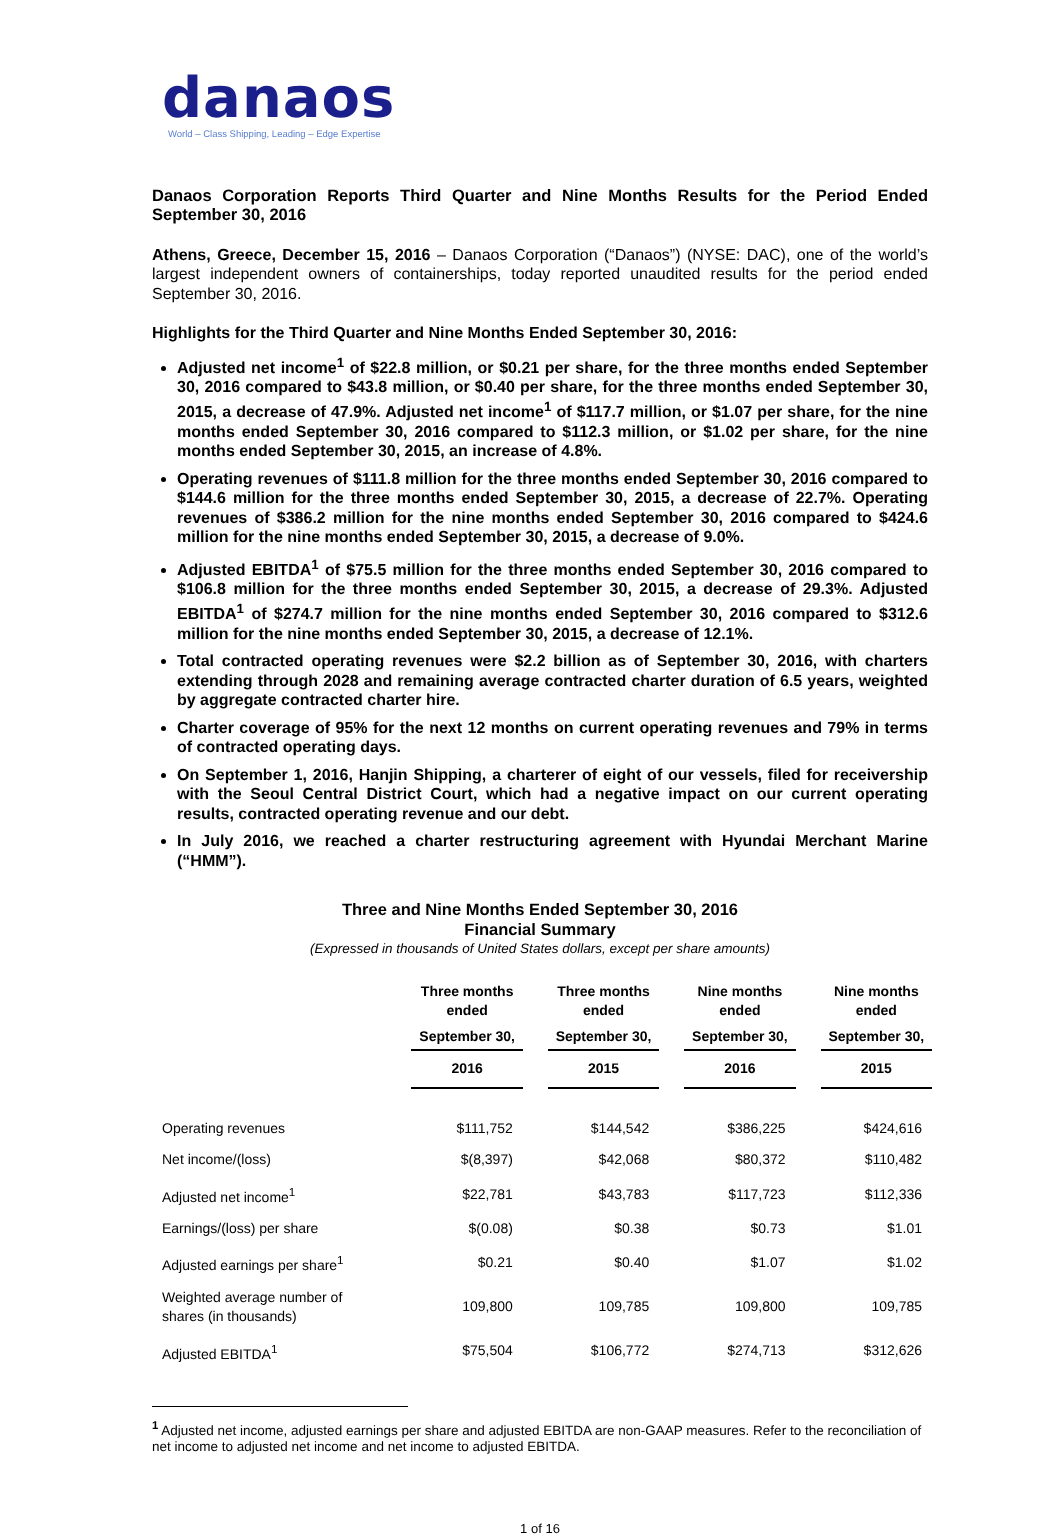danaos
World – Class Shipping, Leading – Edge Expertise
Danaos Corporation Reports Third Quarter and Nine Months Results for the Period Ended September 30, 2016
Athens, Greece, December 15, 2016 – Danaos Corporation (“Danaos”) (NYSE: DAC), one of the world’s largest independent owners of containerships, today reported unaudited results for the period ended September 30, 2016.
Highlights for the Third Quarter and Nine Months Ended September 30, 2016:
Adjusted net income<sup>1</sup> of $22.8 million, or $0.21 per share, for the three months ended September 30, 2016 compared to $43.8 million, or $0.40 per share, for the three months ended September 30, 2015, a decrease of 47.9%. Adjusted net income<sup>1</sup> of $117.7 million, or $1.07 per share, for the nine months ended September 30, 2016 compared to $112.3 million, or $1.02 per share, for the nine months ended September 30, 2015, an increase of 4.8%.
Operating revenues of $111.8 million for the three months ended September 30, 2016 compared to $144.6 million for the three months ended September 30, 2015, a decrease of 22.7%. Operating revenues of $386.2 million for the nine months ended September 30, 2016 compared to $424.6 million for the nine months ended September 30, 2015, a decrease of 9.0%.
Adjusted EBITDA<sup>1</sup> of $75.5 million for the three months ended September 30, 2016 compared to $106.8 million for the three months ended September 30, 2015, a decrease of 29.3%. Adjusted EBITDA<sup>1</sup> of $274.7 million for the nine months ended September 30, 2016 compared to $312.6 million for the nine months ended September 30, 2015, a decrease of 12.1%.
Total contracted operating revenues were $2.2 billion as of September 30, 2016, with charters extending through 2028 and remaining average contracted charter duration of 6.5 years, weighted by aggregate contracted charter hire.
Charter coverage of 95% for the next 12 months on current operating revenues and 79% in terms of contracted operating days.
On September 1, 2016, Hanjin Shipping, a charterer of eight of our vessels, filed for receivership with the Seoul Central District Court, which had a negative impact on our current operating results, contracted operating revenue and our debt.
In July 2016, we reached a charter restructuring agreement with Hyundai Merchant Marine (“HMM”).
Three and Nine Months Ended September 30, 2016
Financial Summary
(Expressed in thousands of United States dollars, except per share amounts)
| | Three months ended | Three months ended | Nine months ended | Nine months ended |
| --- | --- | --- | --- | --- |
| | September 30, | September 30, | September 30, | September 30, |
| | 2016 | 2015 | 2016 | 2015 |
| Operating revenues | $111,752 | $144,542 | $386,225 | $424,616 |
| Net income/(loss) | $(8,397) | $42,068 | $80,372 | $110,482 |
| Adjusted net income<sup>1</sup> | $22,781 | $43,783 | $117,723 | $112,336 |
| Earnings/(loss) per share | $(0.08) | $0.38 | $0.73 | $1.01 |
| Adjusted earnings per share<sup>1</sup> | $0.21 | $0.40 | $1.07 | $1.02 |
| Weighted average number of shares (in thousands) | 109,800 | 109,785 | 109,800 | 109,785 |
| Adjusted EBITDA<sup>1</sup> | $75,504 | $106,772 | $274,713 | $312,626 |
<sup>1</sup> Adjusted net income, adjusted earnings per share and adjusted EBITDA are non-GAAP measures. Refer to the reconciliation of net income to adjusted net income and net income to adjusted EBITDA.
1 of 16